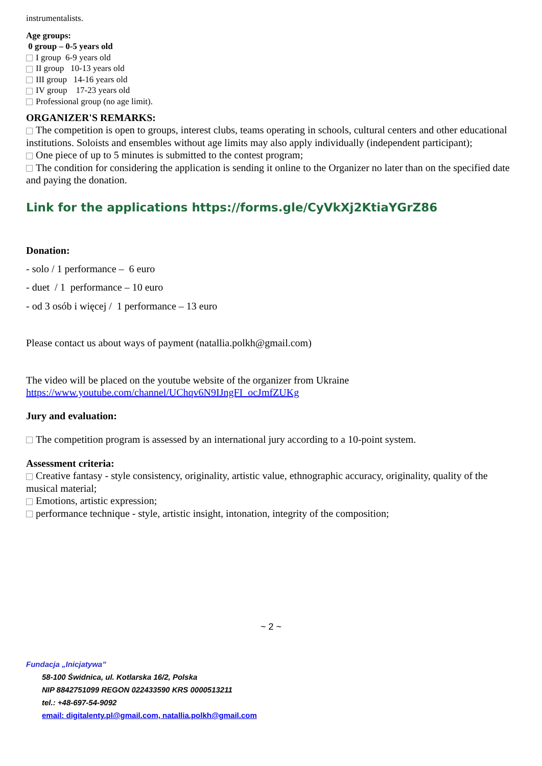instrumentalists.
Age groups:
0 group – 0-5 years old
I group 6-9 years old
II group 10-13 years old
III group 14-16 years old
IV group 17-23 years old
Professional group (no age limit).
ORGANIZER'S REMARKS:
The competition is open to groups, interest clubs, teams operating in schools, cultural centers and other educational institutions. Soloists and ensembles without age limits may also apply individually (independent participant);
One piece of up to 5 minutes is submitted to the contest program;
The condition for considering the application is sending it online to the Organizer no later than on the specified date and paying the donation.
Link for the applications https://forms.gle/CyVkXj2KtiaYGrZ86
Donation:
- solo / 1 performance – 6 euro
- duet / 1 performance – 10 euro
- od 3 osób i więcej / 1 performance – 13 euro
Please contact us about ways of payment (natallia.polkh@gmail.com)
The video will be placed on the youtube website of the organizer from Ukraine
https://www.youtube.com/channel/UChqv6N9IJngFI_ocJmfZUKg
Jury and evaluation:
The competition program is assessed by an international jury according to a 10-point system.
Assessment criteria:
Creative fantasy - style consistency, originality, artistic value, ethnographic accuracy, originality, quality of the musical material;
Emotions, artistic expression;
performance technique - style, artistic insight, intonation, integrity of the composition;
~ 2 ~
Fundacja „Inicjatywa”
58-100 Świdnica, ul. Kotlarska 16/2, Polska
NIP 8842751099 REGON 022433590 KRS 0000513211
tel.: +48-697-54-9092
email: digitalenty.pl@gmail.com, natallia.polkh@gmail.com